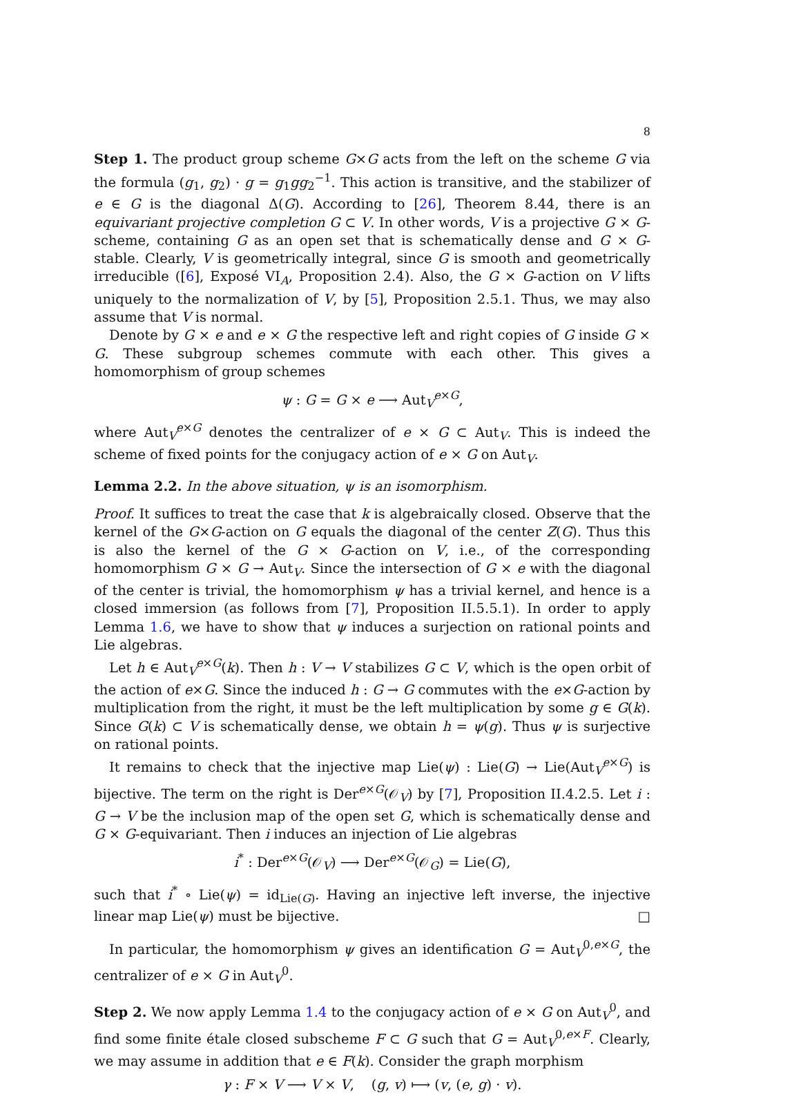8
Step 1. The product group scheme G×G acts from the left on the scheme G via the formula (g<sub>1</sub>, g<sub>2</sub>) · g = g<sub>1</sub>gg<sub>2</sub><sup>−1</sup>. This action is transitive, and the stabilizer of e ∈ G is the diagonal Δ(G). According to [26], Theorem 8.44, there is an equivariant projective completion G ⊂ V. In other words, V is a projective G × G-scheme, containing G as an open set that is schematically dense and G × G-stable. Clearly, V is geometrically integral, since G is smooth and geometrically irreducible ([6], Exposé VI<sub>A</sub>, Proposition 2.4). Also, the G × G-action on V lifts uniquely to the normalization of V, by [5], Proposition 2.5.1. Thus, we may also assume that V is normal.
Denote by G × e and e × G the respective left and right copies of G inside G × G. These subgroup schemes commute with each other. This gives a homomorphism of group schemes
ψ : G = G × e ⟶ Aut<sub>V</sub><sup>e×G</sup>,
where Aut<sub>V</sub><sup>e×G</sup> denotes the centralizer of e × G ⊂ Aut<sub>V</sub>. This is indeed the scheme of fixed points for the conjugacy action of e × G on Aut<sub>V</sub>.
Lemma 2.2. In the above situation, ψ is an isomorphism.
Proof. It suffices to treat the case that k is algebraically closed. Observe that the kernel of the G×G-action on G equals the diagonal of the center Z(G). Thus this is also the kernel of the G × G-action on V, i.e., of the corresponding homomorphism G × G → Aut<sub>V</sub>. Since the intersection of G × e with the diagonal of the center is trivial, the homomorphism ψ has a trivial kernel, and hence is a closed immersion (as follows from [7], Proposition II.5.5.1). In order to apply Lemma 1.6, we have to show that ψ induces a surjection on rational points and Lie algebras.
Let h ∈ Aut<sub>V</sub><sup>e×G</sup>(k). Then h : V → V stabilizes G ⊂ V, which is the open orbit of the action of e×G. Since the induced h : G → G commutes with the e×G-action by multiplication from the right, it must be the left multiplication by some g ∈ G(k). Since G(k) ⊂ V is schematically dense, we obtain h = ψ(g). Thus ψ is surjective on rational points.
It remains to check that the injective map Lie(ψ) : Lie(G) → Lie(Aut<sub>V</sub><sup>e×G</sup>) is bijective. The term on the right is Der<sup>e×G</sup>(𝒪<sub>V</sub>) by [7], Proposition II.4.2.5. Let i : G → V be the inclusion map of the open set G, which is schematically dense and G × G-equivariant. Then i induces an injection of Lie algebras
i<sup>*</sup> : Der<sup>e×G</sup>(𝒪<sub>V</sub>) ⟶ Der<sup>e×G</sup>(𝒪<sub>G</sub>) = Lie(G),
such that i<sup>*</sup> ∘ Lie(ψ) = id<sub>Lie(G)</sub>. Having an injective left inverse, the injective linear map Lie(ψ) must be bijective. □
In particular, the homomorphism ψ gives an identification G = Aut<sub>V</sub><sup>0,e×G</sup>, the centralizer of e × G in Aut<sub>V</sub><sup>0</sup>.
Step 2. We now apply Lemma 1.4 to the conjugacy action of e × G on Aut<sub>V</sub><sup>0</sup>, and find some finite étale closed subscheme F ⊂ G such that G = Aut<sub>V</sub><sup>0,e×F</sup>. Clearly, we may assume in addition that e ∈ F(k). Consider the graph morphism
γ : F × V ⟶ V × V, (g, v) ⟼ (v, (e, g) · v).